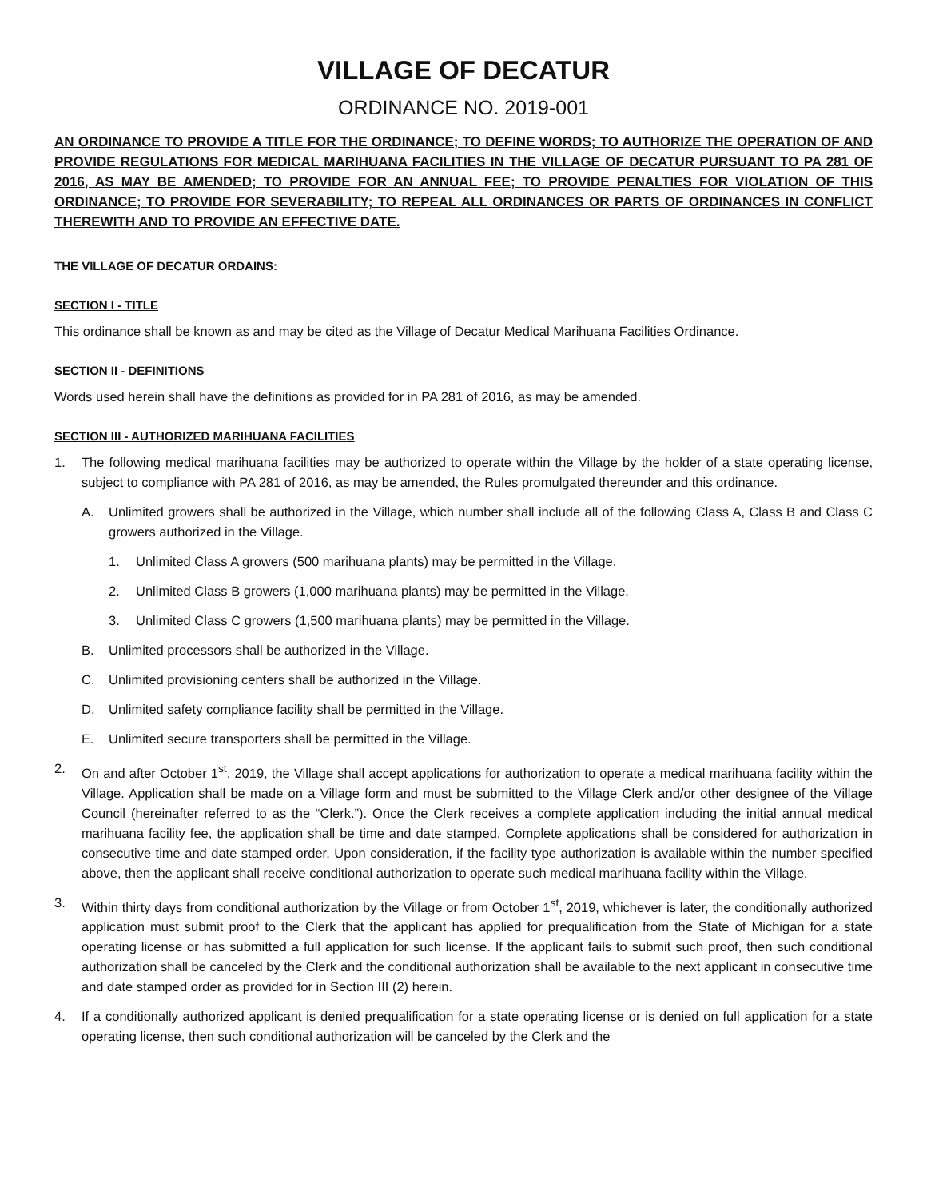VILLAGE OF DECATUR
ORDINANCE NO. 2019-001
AN ORDINANCE TO PROVIDE A TITLE FOR THE ORDINANCE; TO DEFINE WORDS; TO AUTHORIZE THE OPERATION OF AND PROVIDE REGULATIONS FOR MEDICAL MARIHUANA FACILITIES IN THE VILLAGE OF DECATUR PURSUANT TO PA 281 OF 2016, AS MAY BE AMENDED; TO PROVIDE FOR AN ANNUAL FEE; TO PROVIDE PENALTIES FOR VIOLATION OF THIS ORDINANCE; TO PROVIDE FOR SEVERABILITY; TO REPEAL ALL ORDINANCES OR PARTS OF ORDINANCES IN CONFLICT THEREWITH AND TO PROVIDE AN EFFECTIVE DATE.
THE VILLAGE OF DECATUR ORDAINS:
SECTION I - TITLE
This ordinance shall be known as and may be cited as the Village of Decatur Medical Marihuana Facilities Ordinance.
SECTION II - DEFINITIONS
Words used herein shall have the definitions as provided for in PA 281 of 2016, as may be amended.
SECTION III - AUTHORIZED MARIHUANA FACILITIES
1. The following medical marihuana facilities may be authorized to operate within the Village by the holder of a state operating license, subject to compliance with PA 281 of 2016, as may be amended, the Rules promulgated thereunder and this ordinance.
A. Unlimited growers shall be authorized in the Village, which number shall include all of the following Class A, Class B and Class C growers authorized in the Village.
1. Unlimited Class A growers (500 marihuana plants) may be permitted in the Village.
2. Unlimited Class B growers (1,000 marihuana plants) may be permitted in the Village.
3. Unlimited Class C growers (1,500 marihuana plants) may be permitted in the Village.
B. Unlimited processors shall be authorized in the Village.
C. Unlimited provisioning centers shall be authorized in the Village.
D. Unlimited safety compliance facility shall be permitted in the Village.
E. Unlimited secure transporters shall be permitted in the Village.
2. On and after October 1<sup>st</sup>, 2019, the Village shall accept applications for authorization to operate a medical marihuana facility within the Village. Application shall be made on a Village form and must be submitted to the Village Clerk and/or other designee of the Village Council (hereinafter referred to as the “Clerk.”). Once the Clerk receives a complete application including the initial annual medical marihuana facility fee, the application shall be time and date stamped. Complete applications shall be considered for authorization in consecutive time and date stamped order. Upon consideration, if the facility type authorization is available within the number specified above, then the applicant shall receive conditional authorization to operate such medical marihuana facility within the Village.
3. Within thirty days from conditional authorization by the Village or from October 1<sup>st</sup>, 2019, whichever is later, the conditionally authorized application must submit proof to the Clerk that the applicant has applied for prequalification from the State of Michigan for a state operating license or has submitted a full application for such license. If the applicant fails to submit such proof, then such conditional authorization shall be canceled by the Clerk and the conditional authorization shall be available to the next applicant in consecutive time and date stamped order as provided for in Section III (2) herein.
4. If a conditionally authorized applicant is denied prequalification for a state operating license or is denied on full application for a state operating license, then such conditional authorization will be canceled by the Clerk and the